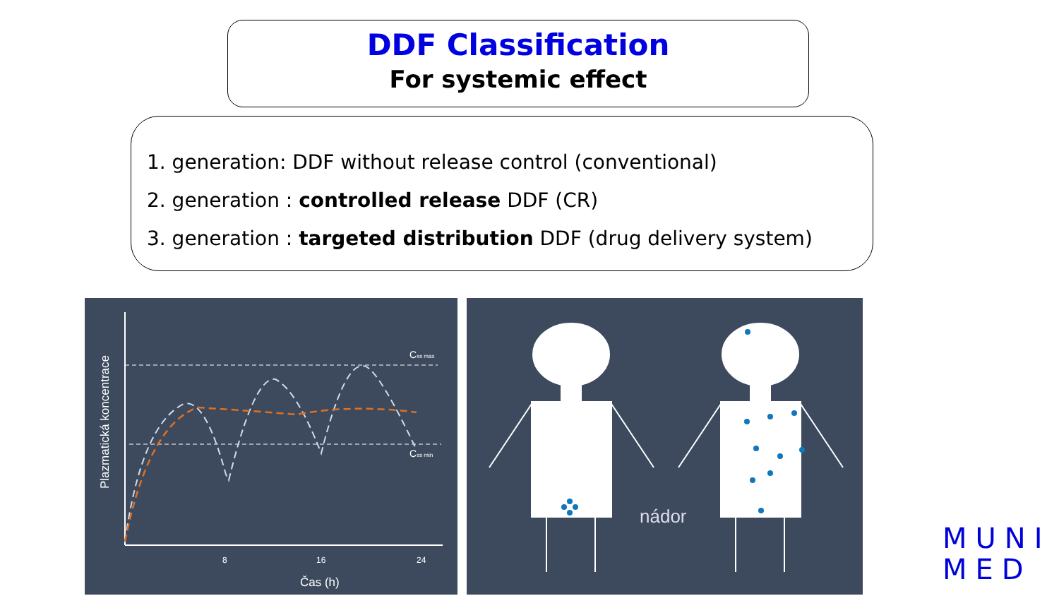DDF Classification
For systemic effect
1. generation: DDF without release control (conventional)
2. generation : controlled release DDF (CR)
3. generation : targeted distribution DDF (drug delivery system)
Css max
Css min
8
16
24
Čas (h)
Plazmatická koncentrace
nádor
MUNI
MED